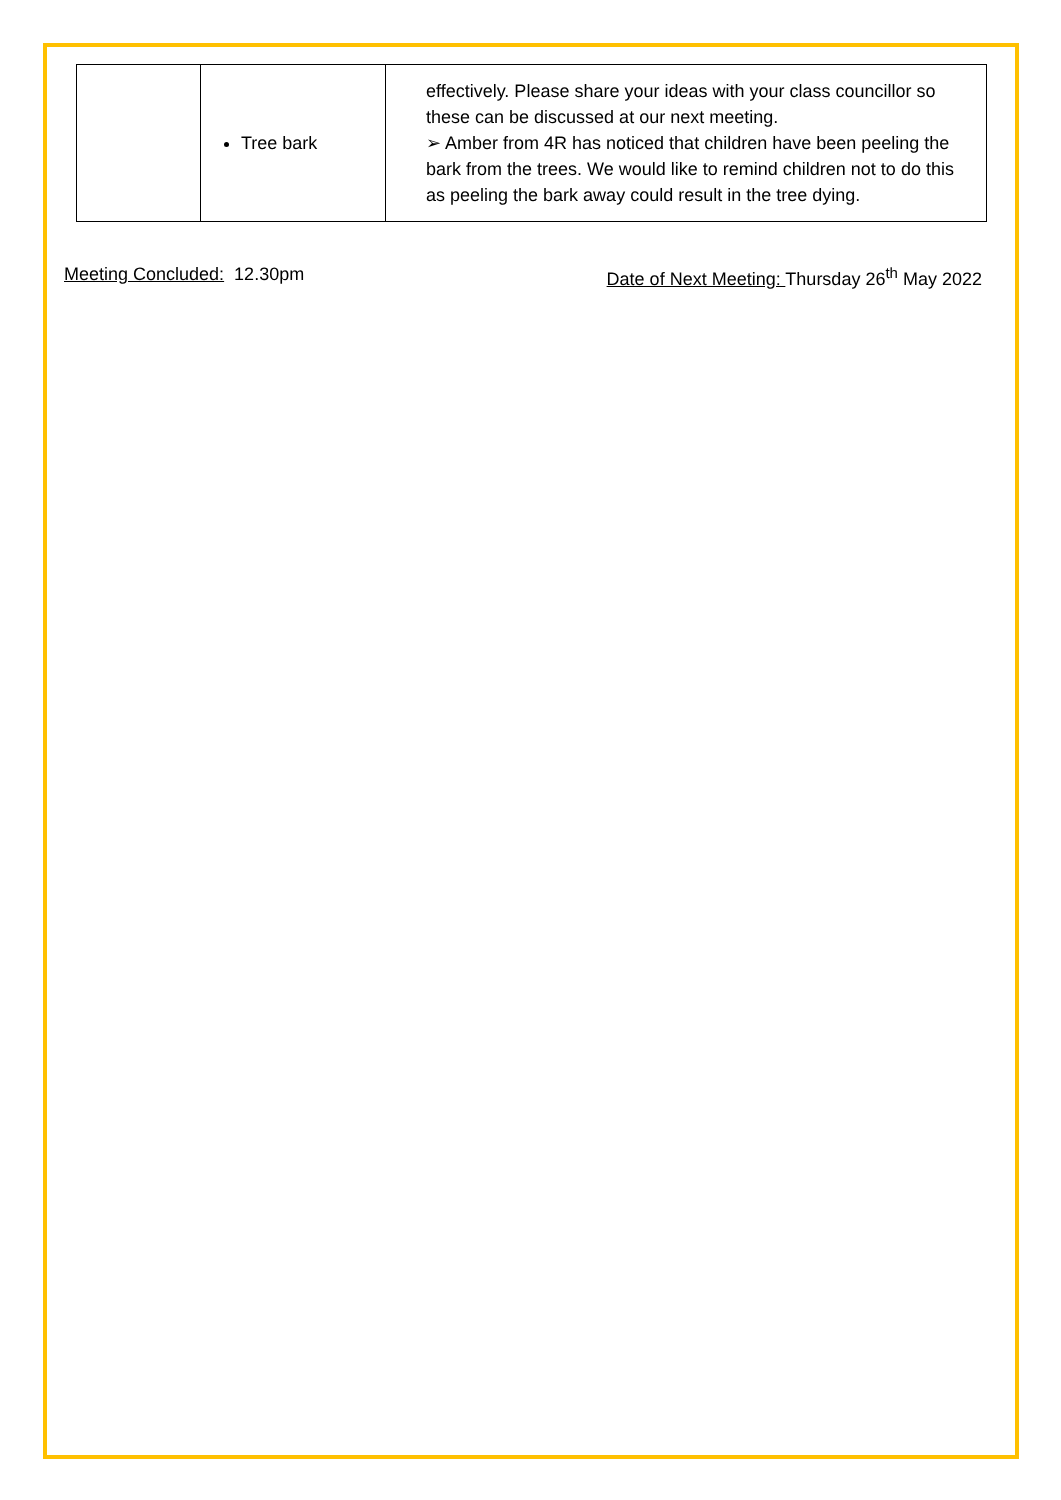| | Tree bark | effectively. Please share your ideas with your class councillor so these can be discussed at our next meeting. ➢ Amber from 4R has noticed that children have been peeling the bark from the trees. We would like to remind children not to do this as peeling the bark away could result in the tree dying. |
Meeting Concluded: 12.30pm Date of Next Meeting: Thursday 26<sup>th</sup> May 2022